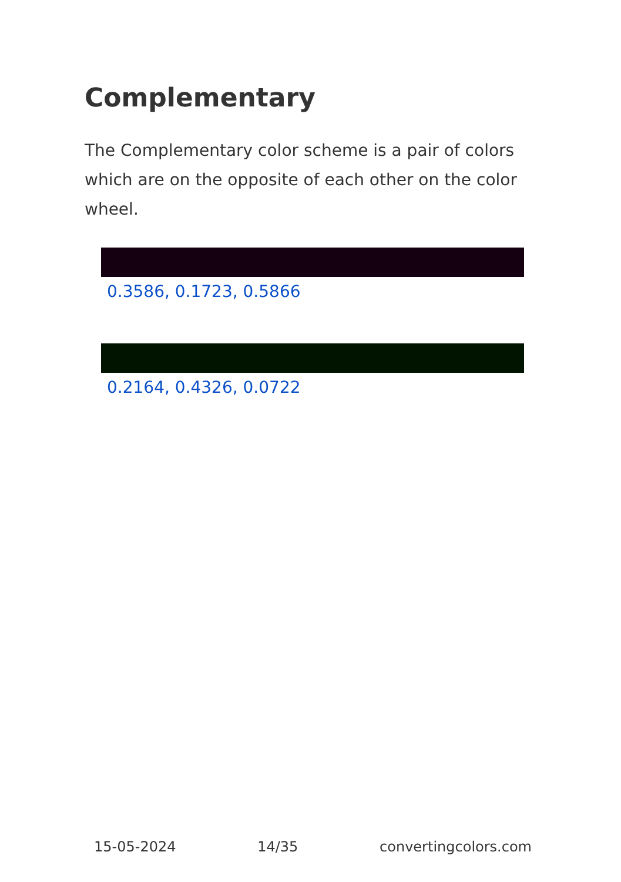Complementary
The Complementary color scheme is a pair of colors which are on the opposite of each other on the color wheel.
0.3586, 0.1723, 0.5866
0.2164, 0.4326, 0.0722
15-05-2024 14/35 convertingcolors.com